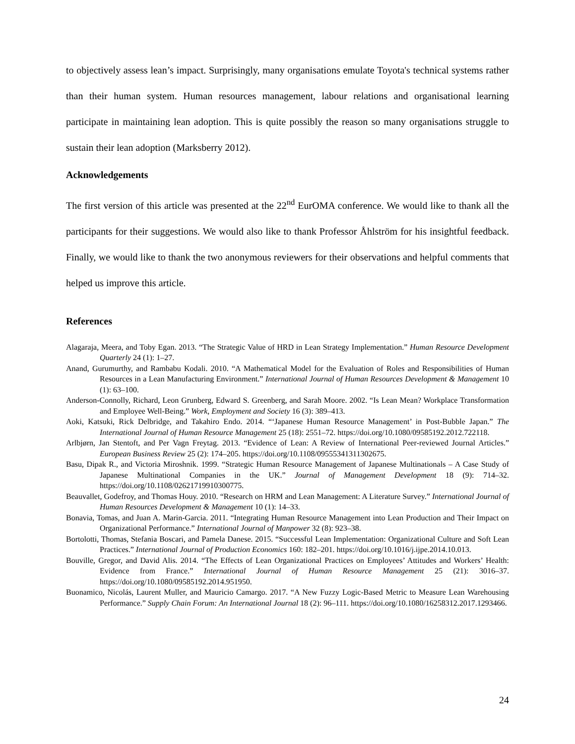to objectively assess lean’s impact. Surprisingly, many organisations emulate Toyota's technical systems rather than their human system. Human resources management, labour relations and organisational learning participate in maintaining lean adoption. This is quite possibly the reason so many organisations struggle to sustain their lean adoption (Marksberry 2012).
Acknowledgements
The first version of this article was presented at the 22<sup>nd</sup> EurOMA conference. We would like to thank all the participants for their suggestions. We would also like to thank Professor Åhlström for his insightful feedback. Finally, we would like to thank the two anonymous reviewers for their observations and helpful comments that helped us improve this article.
References
Alagaraja, Meera, and Toby Egan. 2013. “The Strategic Value of HRD in Lean Strategy Implementation.” Human Resource Development Quarterly 24 (1): 1–27.
Anand, Gurumurthy, and Rambabu Kodali. 2010. “A Mathematical Model for the Evaluation of Roles and Responsibilities of Human Resources in a Lean Manufacturing Environment.” International Journal of Human Resources Development & Management 10 (1): 63–100.
Anderson-Connolly, Richard, Leon Grunberg, Edward S. Greenberg, and Sarah Moore. 2002. “Is Lean Mean? Workplace Transformation and Employee Well-Being.” Work, Employment and Society 16 (3): 389–413.
Aoki, Katsuki, Rick Delbridge, and Takahiro Endo. 2014. “‘Japanese Human Resource Management’ in Post-Bubble Japan.” The International Journal of Human Resource Management 25 (18): 2551–72. https://doi.org/10.1080/09585192.2012.722118.
Arlbjørn, Jan Stentoft, and Per Vagn Freytag. 2013. “Evidence of Lean: A Review of International Peer‐reviewed Journal Articles.” European Business Review 25 (2): 174–205. https://doi.org/10.1108/09555341311302675.
Basu, Dipak R., and Victoria Miroshnik. 1999. “Strategic Human Resource Management of Japanese Multinationals – A Case Study of Japanese Multinational Companies in the UK.” Journal of Management Development 18 (9): 714–32. https://doi.org/10.1108/02621719910300775.
Beauvallet, Godefroy, and Thomas Houy. 2010. “Research on HRM and Lean Management: A Literature Survey.” International Journal of Human Resources Development & Management 10 (1): 14–33.
Bonavia, Tomas, and Juan A. Marin-Garcia. 2011. “Integrating Human Resource Management into Lean Production and Their Impact on Organizational Performance.” International Journal of Manpower 32 (8): 923–38.
Bortolotti, Thomas, Stefania Boscari, and Pamela Danese. 2015. “Successful Lean Implementation: Organizational Culture and Soft Lean Practices.” International Journal of Production Economics 160: 182–201. https://doi.org/10.1016/j.ijpe.2014.10.013.
Bouville, Gregor, and David Alis. 2014. “The Effects of Lean Organizational Practices on Employees’ Attitudes and Workers’ Health: Evidence from France.” International Journal of Human Resource Management 25 (21): 3016–37. https://doi.org/10.1080/09585192.2014.951950.
Buonamico, Nicolás, Laurent Muller, and Mauricio Camargo. 2017. “A New Fuzzy Logic-Based Metric to Measure Lean Warehousing Performance.” Supply Chain Forum: An International Journal 18 (2): 96–111. https://doi.org/10.1080/16258312.2017.1293466.
24